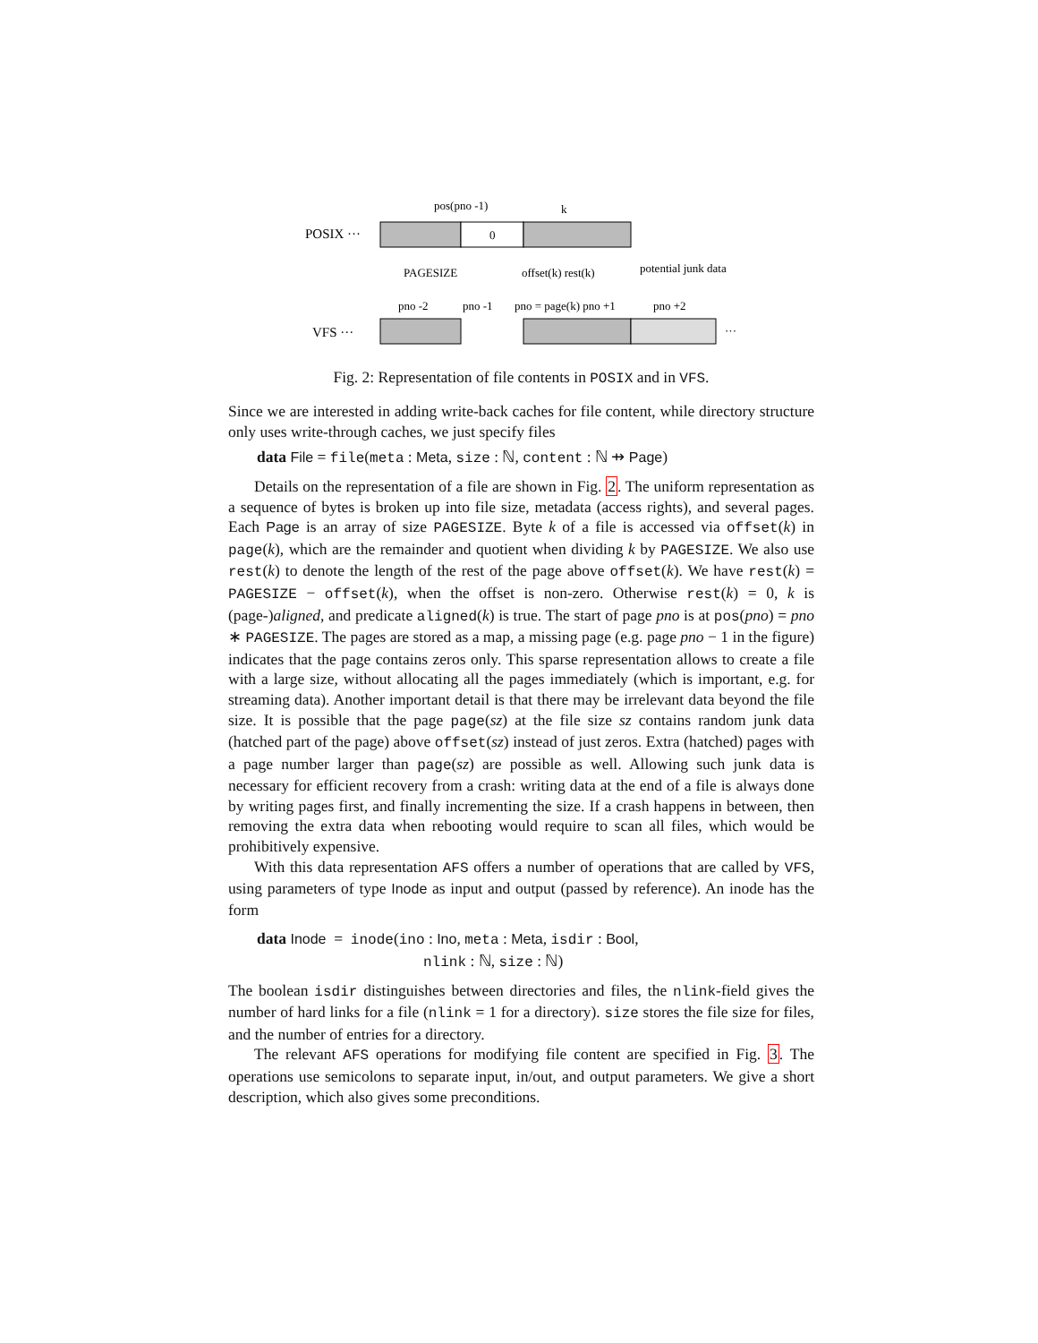POSIX ···
0
pos(pno -1)
k
PAGESIZE
offset(k) rest(k)
potential junk data
VFS ···
pno -2
pno -1
pno = page(k) pno +1
pno +2
···
Fig. 2: Representation of file contents in POSIX and in VFS.
Since we are interested in adding write-back caches for file content, while directory structure only uses write-through caches, we just specify files
data File = file(meta : Meta, size : ℕ, content : ℕ ⇸ Page)
Details on the representation of a file are shown in Fig. 2. The uniform representation as a sequence of bytes is broken up into file size, metadata (access rights), and several pages. Each Page is an array of size PAGESIZE. Byte k of a file is accessed via offset(k) in page(k), which are the remainder and quotient when dividing k by PAGESIZE. We also use rest(k) to denote the length of the rest of the page above offset(k). We have rest(k) = PAGESIZE − offset(k), when the offset is non-zero. Otherwise rest(k) = 0, k is (page-)aligned, and predicate aligned(k) is true. The start of page pno is at pos(pno) = pno ∗ PAGESIZE. The pages are stored as a map, a missing page (e.g. page pno − 1 in the figure) indicates that the page contains zeros only. This sparse representation allows to create a file with a large size, without allocating all the pages immediately (which is important, e.g. for streaming data). Another important detail is that there may be irrelevant data beyond the file size. It is possible that the page page(sz) at the file size sz contains random junk data (hatched part of the page) above offset(sz) instead of just zeros. Extra (hatched) pages with a page number larger than page(sz) are possible as well. Allowing such junk data is necessary for efficient recovery from a crash: writing data at the end of a file is always done by writing pages first, and finally incrementing the size. If a crash happens in between, then removing the extra data when rebooting would require to scan all files, which would be prohibitively expensive.
With this data representation AFS offers a number of operations that are called by VFS, using parameters of type Inode as input and output (passed by reference). An inode has the form
data Inode = inode(ino : Ino, meta : Meta, isdir : Bool,
nlink : ℕ, size : ℕ)
The boolean isdir distinguishes between directories and files, the nlink-field gives the number of hard links for a file (nlink = 1 for a directory). size stores the file size for files, and the number of entries for a directory.
The relevant AFS operations for modifying file content are specified in Fig. 3. The operations use semicolons to separate input, in/out, and output parameters. We give a short description, which also gives some preconditions.